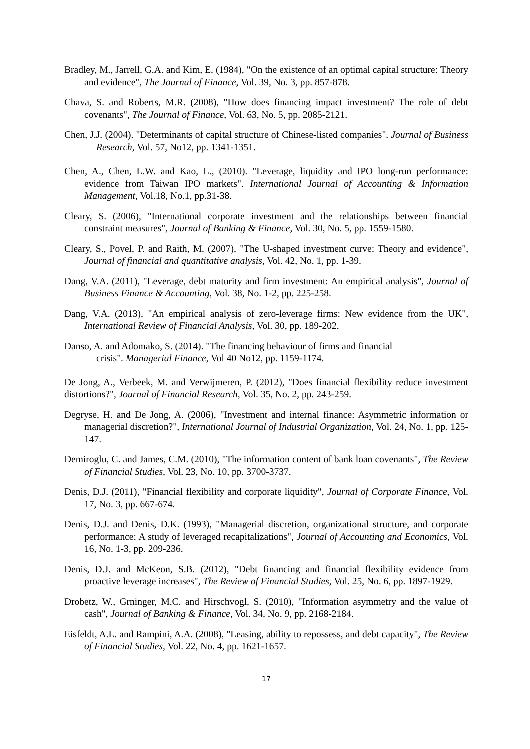Bradley, M., Jarrell, G.A. and Kim, E. (1984), "On the existence of an optimal capital structure: Theory and evidence", The Journal of Finance, Vol. 39, No. 3, pp. 857-878.
Chava, S. and Roberts, M.R. (2008), "How does financing impact investment? The role of debt covenants", The Journal of Finance, Vol. 63, No. 5, pp. 2085-2121.
Chen, J.J. (2004). "Determinants of capital structure of Chinese-listed companies". Journal of Business Research, Vol. 57, No12, pp. 1341-1351.
Chen, A., Chen, L.W. and Kao, L., (2010). "Leverage, liquidity and IPO long-run performance: evidence from Taiwan IPO markets". International Journal of Accounting & Information Management, Vol.18, No.1, pp.31-38.
Cleary, S. (2006), "International corporate investment and the relationships between financial constraint measures", Journal of Banking & Finance, Vol. 30, No. 5, pp. 1559-1580.
Cleary, S., Povel, P. and Raith, M. (2007), "The U-shaped investment curve: Theory and evidence", Journal of financial and quantitative analysis, Vol. 42, No. 1, pp. 1-39.
Dang, V.A. (2011), "Leverage, debt maturity and firm investment: An empirical analysis", Journal of Business Finance & Accounting, Vol. 38, No. 1-2, pp. 225-258.
Dang, V.A. (2013), "An empirical analysis of zero-leverage firms: New evidence from the UK", International Review of Financial Analysis, Vol. 30, pp. 189-202.
Danso, A. and Adomako, S. (2014). "The financing behaviour of firms and financial
crisis". Managerial Finance, Vol 40 No12, pp. 1159-1174.
De Jong, A., Verbeek, M. and Verwijmeren, P. (2012), "Does financial flexibility reduce investment distortions?", Journal of Financial Research, Vol. 35, No. 2, pp. 243-259.
Degryse, H. and De Jong, A. (2006), "Investment and internal finance: Asymmetric information or managerial discretion?", International Journal of Industrial Organization, Vol. 24, No. 1, pp. 125-147.
Demiroglu, C. and James, C.M. (2010), "The information content of bank loan covenants", The Review of Financial Studies, Vol. 23, No. 10, pp. 3700-3737.
Denis, D.J. (2011), "Financial flexibility and corporate liquidity", Journal of Corporate Finance, Vol. 17, No. 3, pp. 667-674.
Denis, D.J. and Denis, D.K. (1993), "Managerial discretion, organizational structure, and corporate performance: A study of leveraged recapitalizations", Journal of Accounting and Economics, Vol. 16, No. 1-3, pp. 209-236.
Denis, D.J. and McKeon, S.B. (2012), "Debt financing and financial flexibility evidence from proactive leverage increases", The Review of Financial Studies, Vol. 25, No. 6, pp. 1897-1929.
Drobetz, W., Grninger, M.C. and Hirschvogl, S. (2010), "Information asymmetry and the value of cash", Journal of Banking & Finance, Vol. 34, No. 9, pp. 2168-2184.
Eisfeldt, A.L. and Rampini, A.A. (2008), "Leasing, ability to repossess, and debt capacity", The Review of Financial Studies, Vol. 22, No. 4, pp. 1621-1657.
17